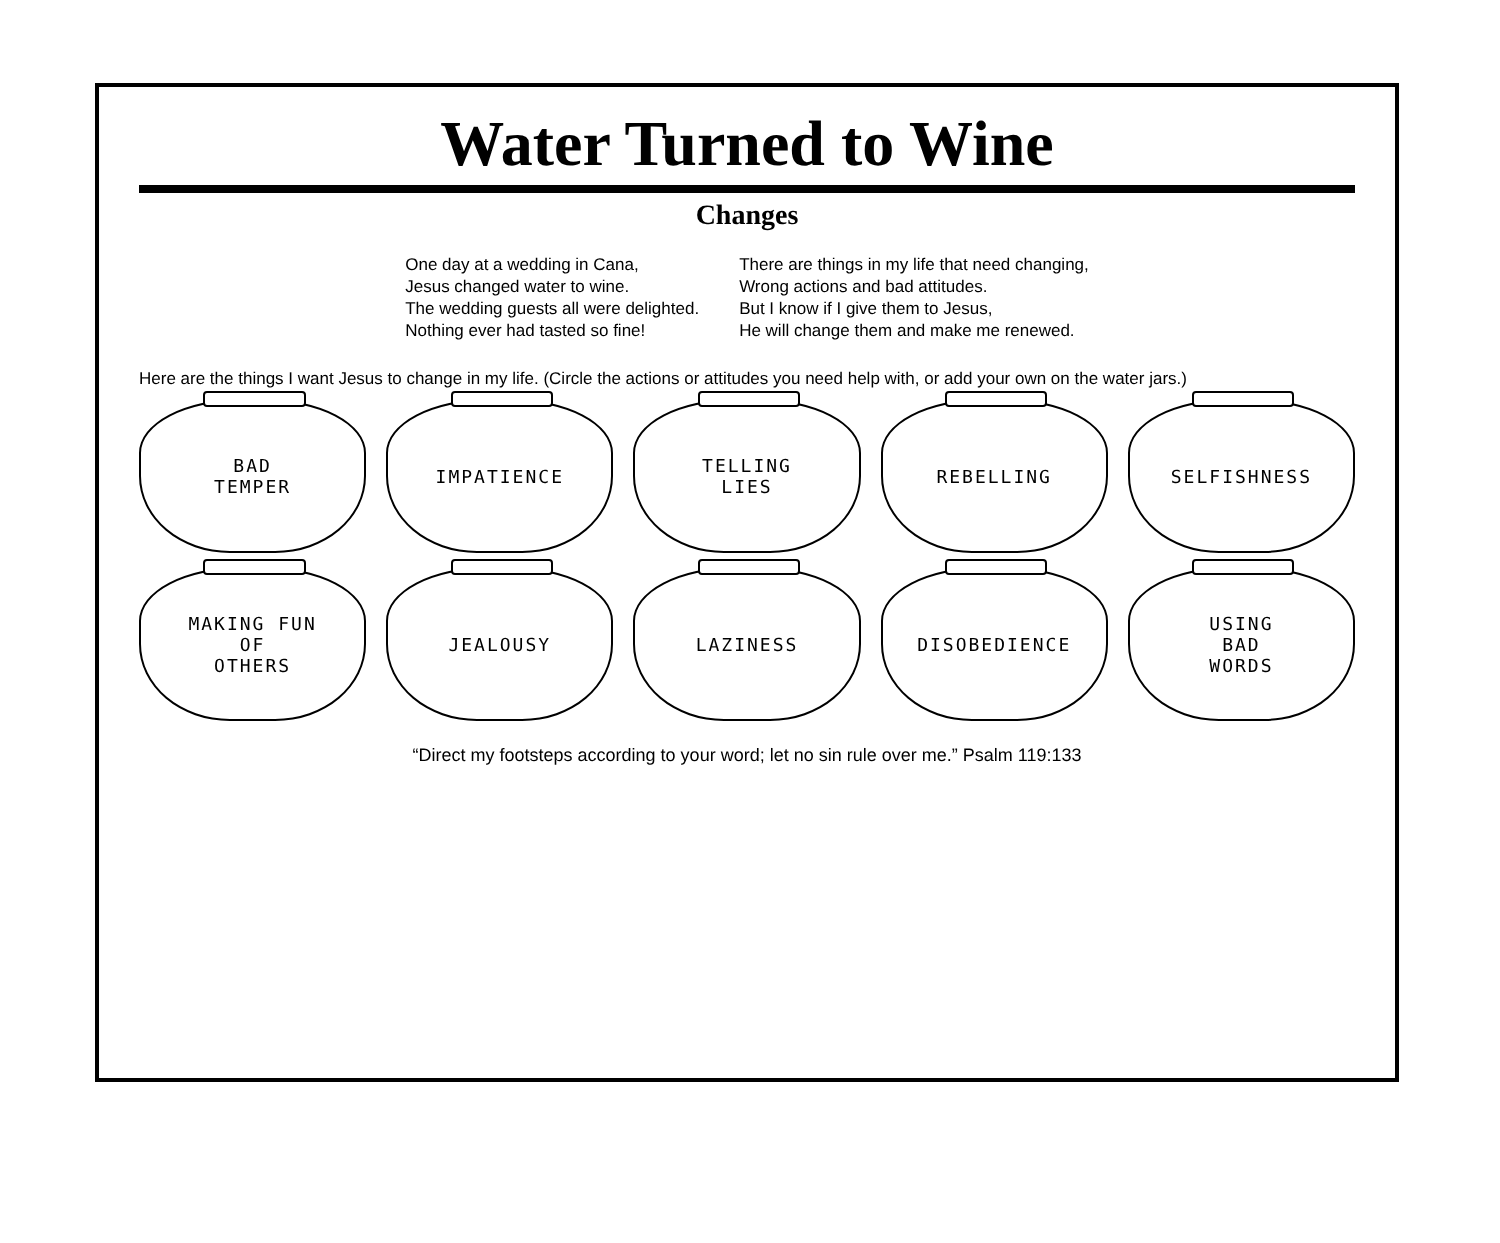Water Turned to Wine
Changes
One day at a wedding in Cana,
Jesus changed water to wine.
The wedding guests all were delighted.
Nothing ever had tasted so fine!
There are things in my life that need changing,
Wrong actions and bad attitudes.
But I know if I give them to Jesus,
He will change them and make me renewed.
Here are the things I want Jesus to change in my life. (Circle the actions or attitudes you need help with, or add your own on the water jars.)
BAD
TEMPER
IMPATIENCE
TELLING
LIES
REBELLING
SELFISHNESS
MAKING FUN
OF
OTHERS
JEALOUSY
LAZINESS
DISOBEDIENCE
USING
BAD
WORDS
“Direct my footsteps according to your word; let no sin rule over me.” Psalm 119:133